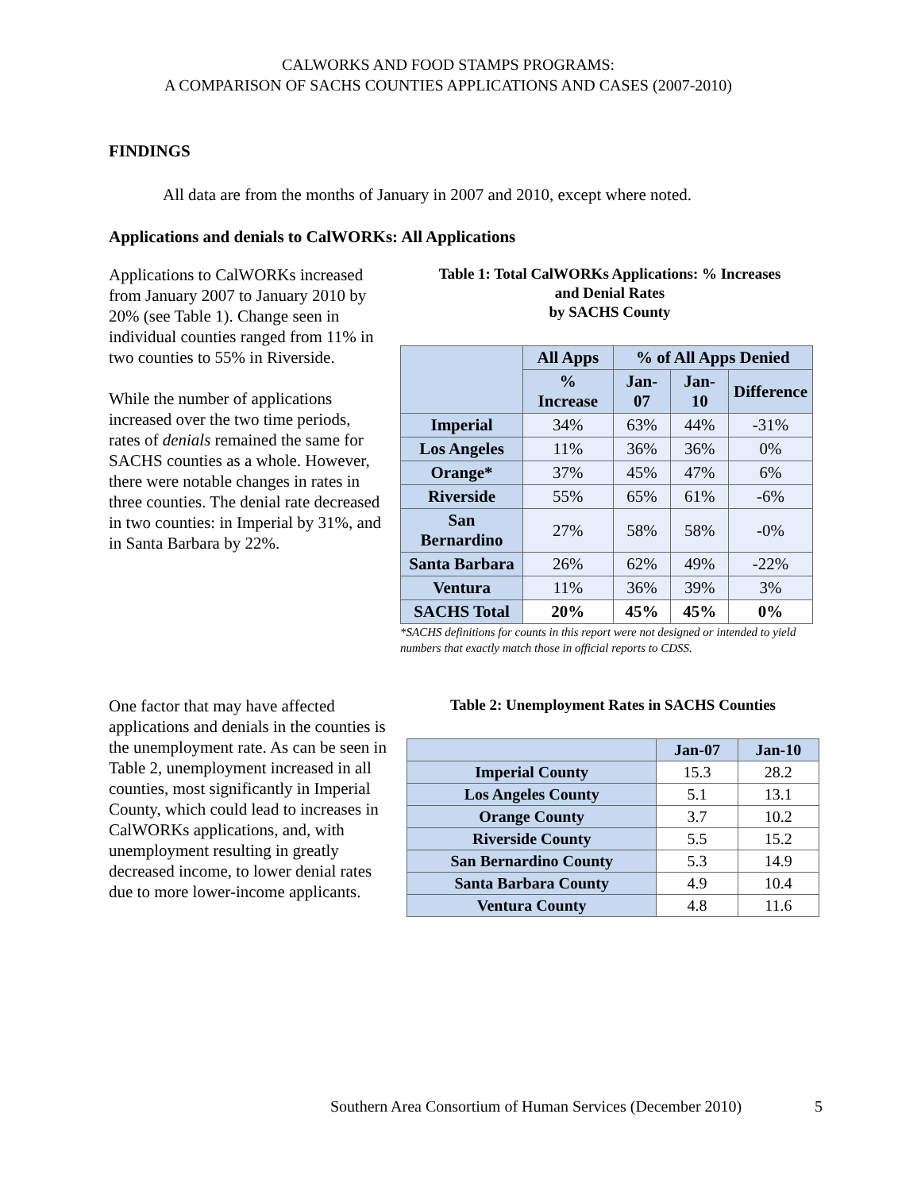CALWORKS AND FOOD STAMPS PROGRAMS:
A COMPARISON OF SACHS COUNTIES APPLICATIONS AND CASES (2007-2010)
FINDINGS
All data are from the months of January in 2007 and 2010, except where noted.
Applications and denials to CalWORKs: All Applications
Applications to CalWORKs increased from January 2007 to January 2010 by 20% (see Table 1). Change seen in individual counties ranged from 11% in two counties to 55% in Riverside.
While the number of applications increased over the two time periods, rates of denials remained the same for SACHS counties as a whole. However, there were notable changes in rates in three counties. The denial rate decreased in two counties: in Imperial by 31%, and in Santa Barbara by 22%.
Table 1: Total CalWORKs Applications: % Increases
and Denial Rates
by SACHS County
| | All Apps | % of All Apps Denied | | |
| --- | --- | --- | --- | --- |
| | % Increase | Jan-07 | Jan-10 | Difference |
| Imperial | 34% | 63% | 44% | -31% |
| Los Angeles | 11% | 36% | 36% | 0% |
| Orange* | 37% | 45% | 47% | 6% |
| Riverside | 55% | 65% | 61% | -6% |
| San Bernardino | 27% | 58% | 58% | -0% |
| Santa Barbara | 26% | 62% | 49% | -22% |
| Ventura | 11% | 36% | 39% | 3% |
| SACHS Total | 20% | 45% | 45% | 0% |
*SACHS definitions for counts in this report were not designed or intended to yield numbers that exactly match those in official reports to CDSS.
One factor that may have affected applications and denials in the counties is the unemployment rate. As can be seen in Table 2, unemployment increased in all counties, most significantly in Imperial County, which could lead to increases in CalWORKs applications, and, with unemployment resulting in greatly decreased income, to lower denial rates due to more lower-income applicants.
Table 2: Unemployment Rates in SACHS Counties
| | Jan-07 | Jan-10 |
| --- | --- | --- |
| Imperial County | 15.3 | 28.2 |
| Los Angeles County | 5.1 | 13.1 |
| Orange County | 3.7 | 10.2 |
| Riverside County | 5.5 | 15.2 |
| San Bernardino County | 5.3 | 14.9 |
| Santa Barbara County | 4.9 | 10.4 |
| Ventura County | 4.8 | 11.6 |
Southern Area Consortium of Human Services (December 2010) 5